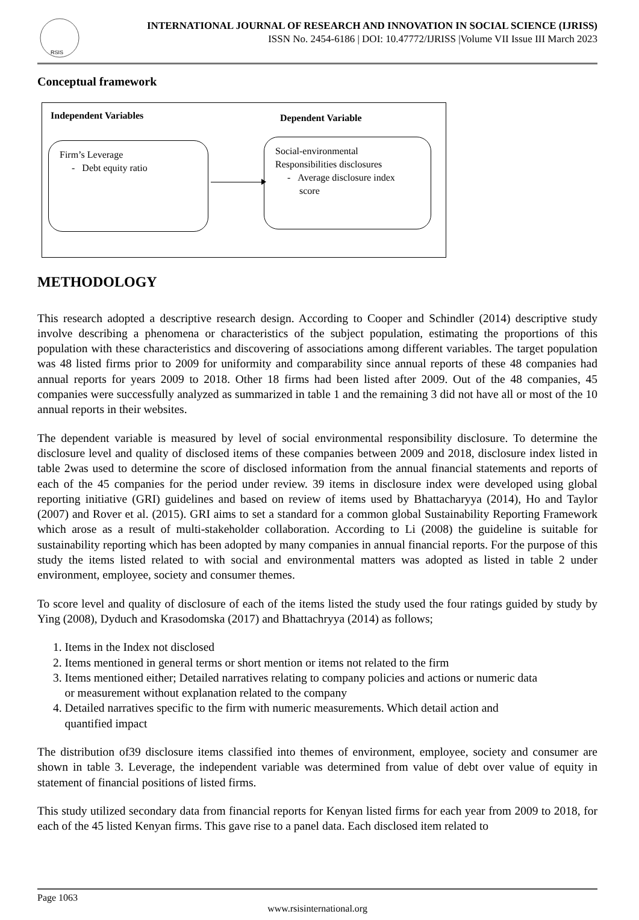RSIS
INTERNATIONAL JOURNAL OF RESEARCH AND INNOVATION IN SOCIAL SCIENCE (IJRISS)
ISSN No. 2454-6186 | DOI: 10.47772/IJRISS |Volume VII Issue III March 2023
Conceptual framework
Independent Variables Dependent Variable
Firm’s Leverage
- Debt equity ratio
Social-environmental
Responsibilities disclosures
- Average disclosure index
score
METHODOLOGY
This research adopted a descriptive research design. According to Cooper and Schindler (2014) descriptive study involve describing a phenomena or characteristics of the subject population, estimating the proportions of this population with these characteristics and discovering of associations among different variables. The target population was 48 listed firms prior to 2009 for uniformity and comparability since annual reports of these 48 companies had annual reports for years 2009 to 2018. Other 18 firms had been listed after 2009. Out of the 48 companies, 45 companies were successfully analyzed as summarized in table 1 and the remaining 3 did not have all or most of the 10 annual reports in their websites.
The dependent variable is measured by level of social environmental responsibility disclosure. To determine the disclosure level and quality of disclosed items of these companies between 2009 and 2018, disclosure index listed in table 2was used to determine the score of disclosed information from the annual financial statements and reports of each of the 45 companies for the period under review. 39 items in disclosure index were developed using global reporting initiative (GRI) guidelines and based on review of items used by Bhattacharyya (2014), Ho and Taylor (2007) and Rover et al. (2015). GRI aims to set a standard for a common global Sustainability Reporting Framework which arose as a result of multi-stakeholder collaboration. According to Li (2008) the guideline is suitable for sustainability reporting which has been adopted by many companies in annual financial reports. For the purpose of this study the items listed related to with social and environmental matters was adopted as listed in table 2 under environment, employee, society and consumer themes.
To score level and quality of disclosure of each of the items listed the study used the four ratings guided by study by Ying (2008), Dyduch and Krasodomska (2017) and Bhattachryya (2014) as follows;
1. Items in the Index not disclosed
2. Items mentioned in general terms or short mention or items not related to the firm
3. Items mentioned either; Detailed narratives relating to company policies and actions or numeric data
or measurement without explanation related to the company
4. Detailed narratives specific to the firm with numeric measurements. Which detail action and
quantified impact
The distribution of39 disclosure items classified into themes of environment, employee, society and consumer are shown in table 3. Leverage, the independent variable was determined from value of debt over value of equity in statement of financial positions of listed firms.
This study utilized secondary data from financial reports for Kenyan listed firms for each year from 2009 to 2018, for each of the 45 listed Kenyan firms. This gave rise to a panel data. Each disclosed item related to
Page 1063
www.rsisinternational.org